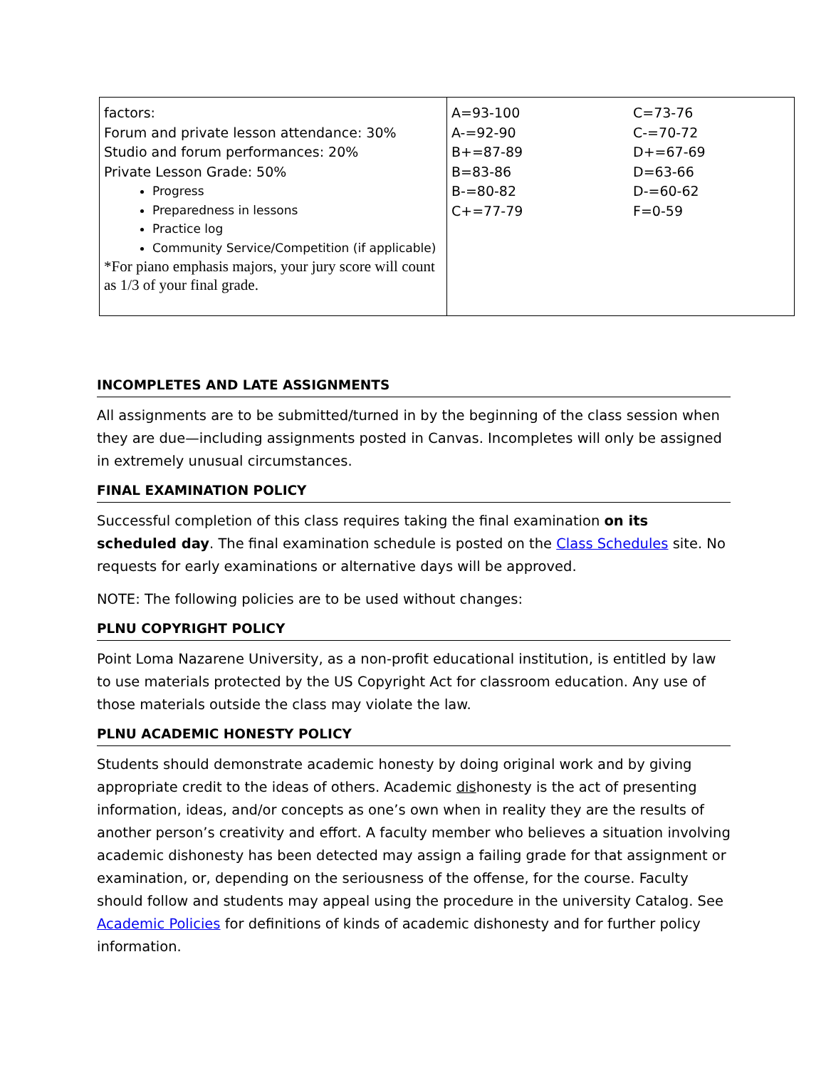| factors: Forum and private lesson attendance: 30% Studio and forum performances: 20% Private Lesson Grade: 50% Progress Preparedness in lessons Practice log Community Service/Competition (if applicable) *For piano emphasis majors, your jury score will count as 1/3 of your final grade. | A=93-100 A-=92-90 B+=87-89 B=83-86 B-=80-82 C+=77-79 | C=73-76 C-=70-72 D+=67-69 D=63-66 D-=60-62 F=0-59 |
INCOMPLETES AND LATE ASSIGNMENTS
All assignments are to be submitted/turned in by the beginning of the class session when they are due—including assignments posted in Canvas. Incompletes will only be assigned in extremely unusual circumstances.
FINAL EXAMINATION POLICY
Successful completion of this class requires taking the final examination on its scheduled day. The final examination schedule is posted on the Class Schedules site. No requests for early examinations or alternative days will be approved.
NOTE: The following policies are to be used without changes:
PLNU COPYRIGHT POLICY
Point Loma Nazarene University, as a non-profit educational institution, is entitled by law to use materials protected by the US Copyright Act for classroom education. Any use of those materials outside the class may violate the law.
PLNU ACADEMIC HONESTY POLICY
Students should demonstrate academic honesty by doing original work and by giving appropriate credit to the ideas of others. Academic dishonesty is the act of presenting information, ideas, and/or concepts as one’s own when in reality they are the results of another person’s creativity and effort. A faculty member who believes a situation involving academic dishonesty has been detected may assign a failing grade for that assignment or examination, or, depending on the seriousness of the offense, for the course. Faculty should follow and students may appeal using the procedure in the university Catalog. See Academic Policies for definitions of kinds of academic dishonesty and for further policy information.